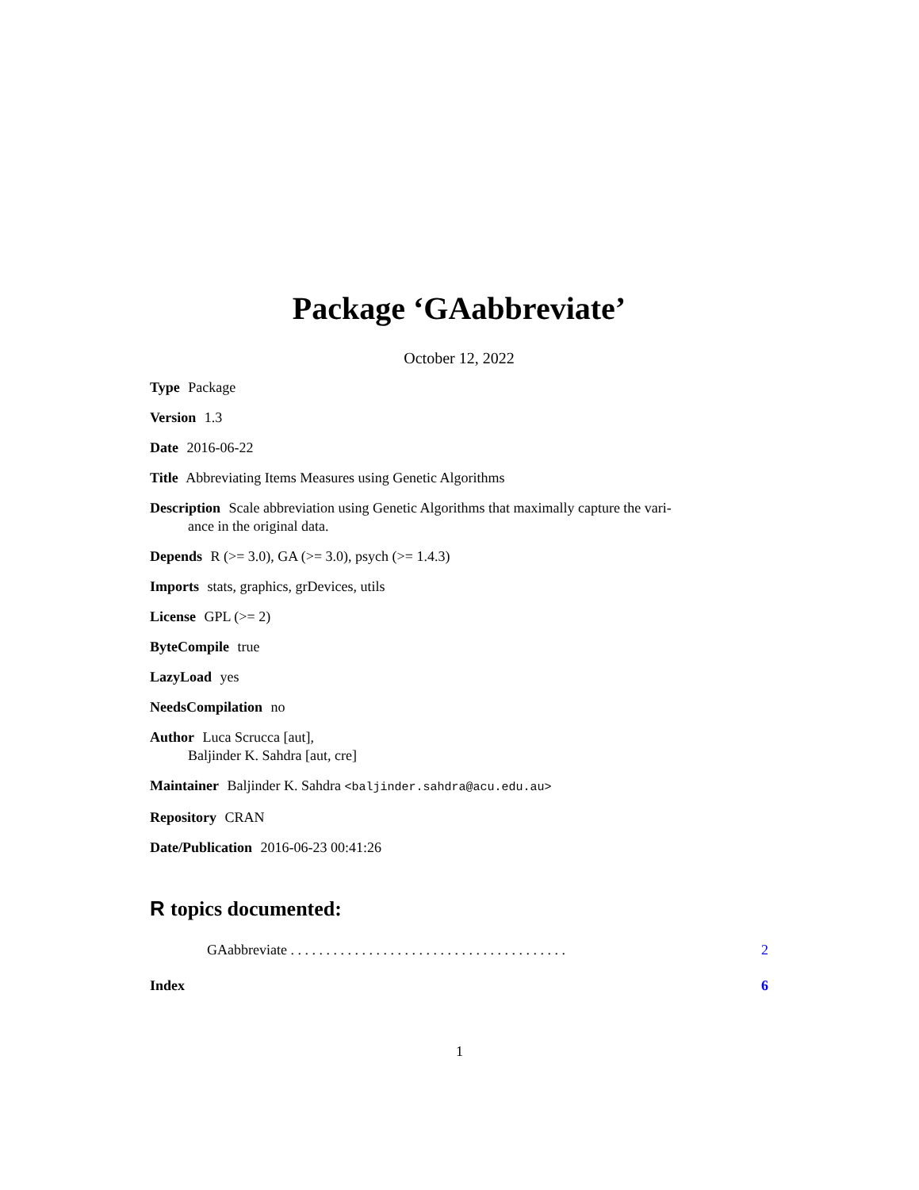Package ‘GAabbreviate’
October 12, 2022
Type Package
Version 1.3
Date 2016-06-22
Title Abbreviating Items Measures using Genetic Algorithms
Description Scale abbreviation using Genetic Algorithms that maximally capture the vari-
ance in the original data.
Depends R (>= 3.0), GA (>= 3.0), psych (>= 1.4.3)
Imports stats, graphics, grDevices, utils
License GPL (>= 2)
ByteCompile true
LazyLoad yes
NeedsCompilation no
Author Luca Scrucca [aut],
Baljinder K. Sahdra [aut, cre]
Maintainer Baljinder K. Sahdra <baljinder.sahdra@acu.edu.au>
Repository CRAN
Date/Publication 2016-06-23 00:41:26
R topics documented:
GAabbreviate . . . . . . . . . . . . . . . . . . . . . . . . . . . . . . . . . . . . . . . 2
Index 6
1